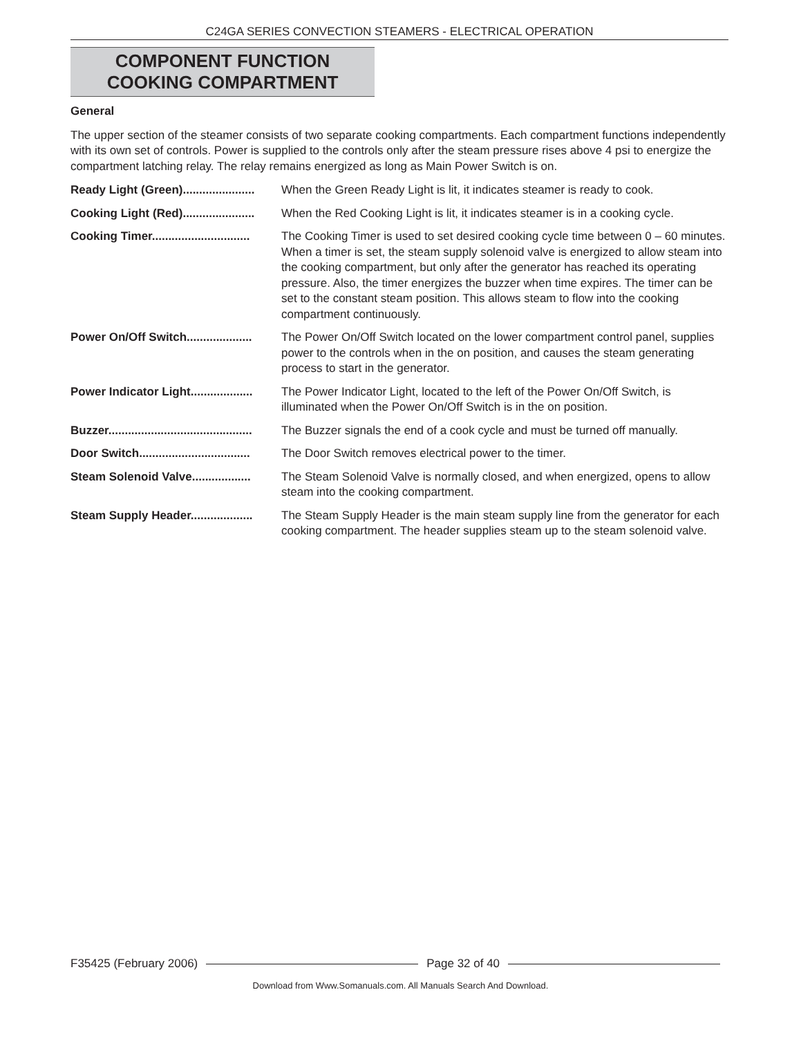C24GA SERIES CONVECTION STEAMERS - ELECTRICAL OPERATION
COMPONENT FUNCTION
COOKING COMPARTMENT
General
The upper section of the steamer consists of two separate cooking compartments. Each compartment functions independently with its own set of controls. Power is supplied to the controls only after the steam pressure rises above 4 psi to energize the compartment latching relay. The relay remains energized as long as Main Power Switch is on.
Ready Light (Green)...................... When the Green Ready Light is lit, it indicates steamer is ready to cook.
Cooking Light (Red)...................... When the Red Cooking Light is lit, it indicates steamer is in a cooking cycle.
Cooking Timer.............................. The Cooking Timer is used to set desired cooking cycle time between 0 – 60 minutes. When a timer is set, the steam supply solenoid valve is energized to allow steam into the cooking compartment, but only after the generator has reached its operating pressure. Also, the timer energizes the buzzer when time expires. The timer can be set to the constant steam position. This allows steam to flow into the cooking compartment continuously.
Power On/Off Switch.................... The Power On/Off Switch located on the lower compartment control panel, supplies power to the controls when in the on position, and causes the steam generating process to start in the generator.
Power Indicator Light................... The Power Indicator Light, located to the left of the Power On/Off Switch, is illuminated when the Power On/Off Switch is in the on position.
Buzzer............................................ The Buzzer signals the end of a cook cycle and must be turned off manually.
Door Switch.................................. The Door Switch removes electrical power to the timer.
Steam Solenoid Valve.................. The Steam Solenoid Valve is normally closed, and when energized, opens to allow steam into the cooking compartment.
Steam Supply Header................... The Steam Supply Header is the main steam supply line from the generator for each cooking compartment. The header supplies steam up to the steam solenoid valve.
F35425 (February 2006) Page 32 of 40
Download from Www.Somanuals.com. All Manuals Search And Download.